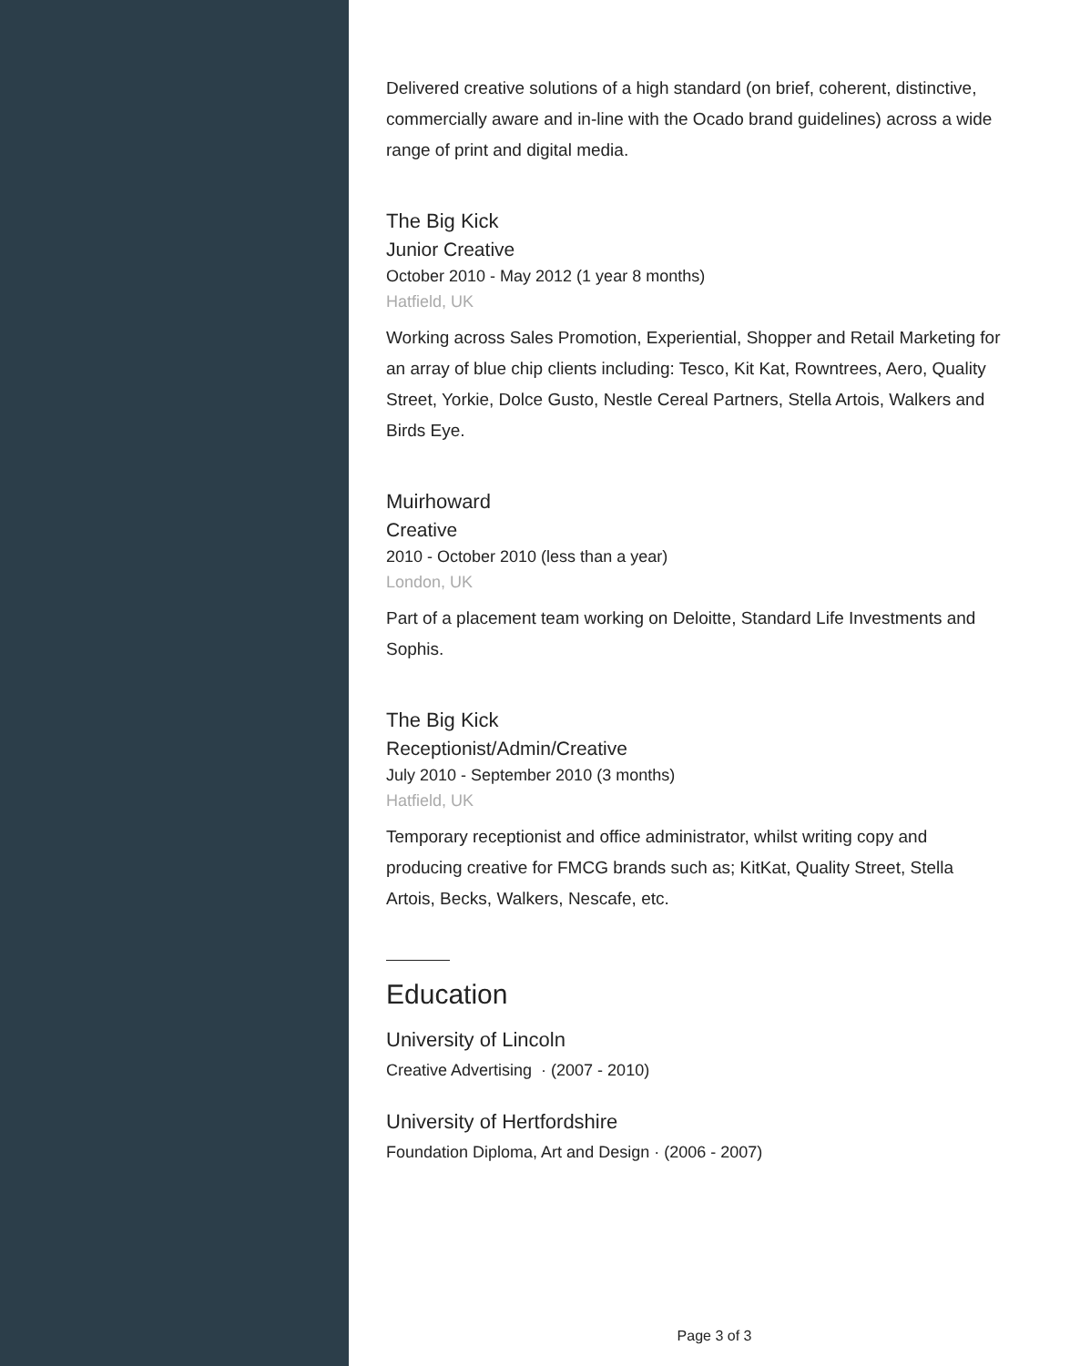Delivered creative solutions of a high standard (on brief, coherent, distinctive, commercially aware and in-line with the Ocado brand guidelines) across a wide range of print and digital media.
The Big Kick
Junior Creative
October 2010 - May 2012 (1 year 8 months)
Hatfield, UK
Working across Sales Promotion, Experiential, Shopper and Retail Marketing for an array of blue chip clients including: Tesco, Kit Kat, Rowntrees, Aero, Quality Street, Yorkie, Dolce Gusto, Nestle Cereal Partners, Stella Artois, Walkers and Birds Eye.
Muirhoward
Creative
2010 - October 2010 (less than a year)
London, UK
Part of a placement team working on Deloitte, Standard Life Investments and Sophis.
The Big Kick
Receptionist/Admin/Creative
July 2010 - September 2010 (3 months)
Hatfield, UK
Temporary receptionist and office administrator, whilst writing copy and producing creative for FMCG brands such as; KitKat, Quality Street, Stella Artois, Becks, Walkers, Nescafe, etc.
Education
University of Lincoln
Creative Advertising · (2007 - 2010)
University of Hertfordshire
Foundation Diploma, Art and Design · (2006 - 2007)
Page 3 of 3